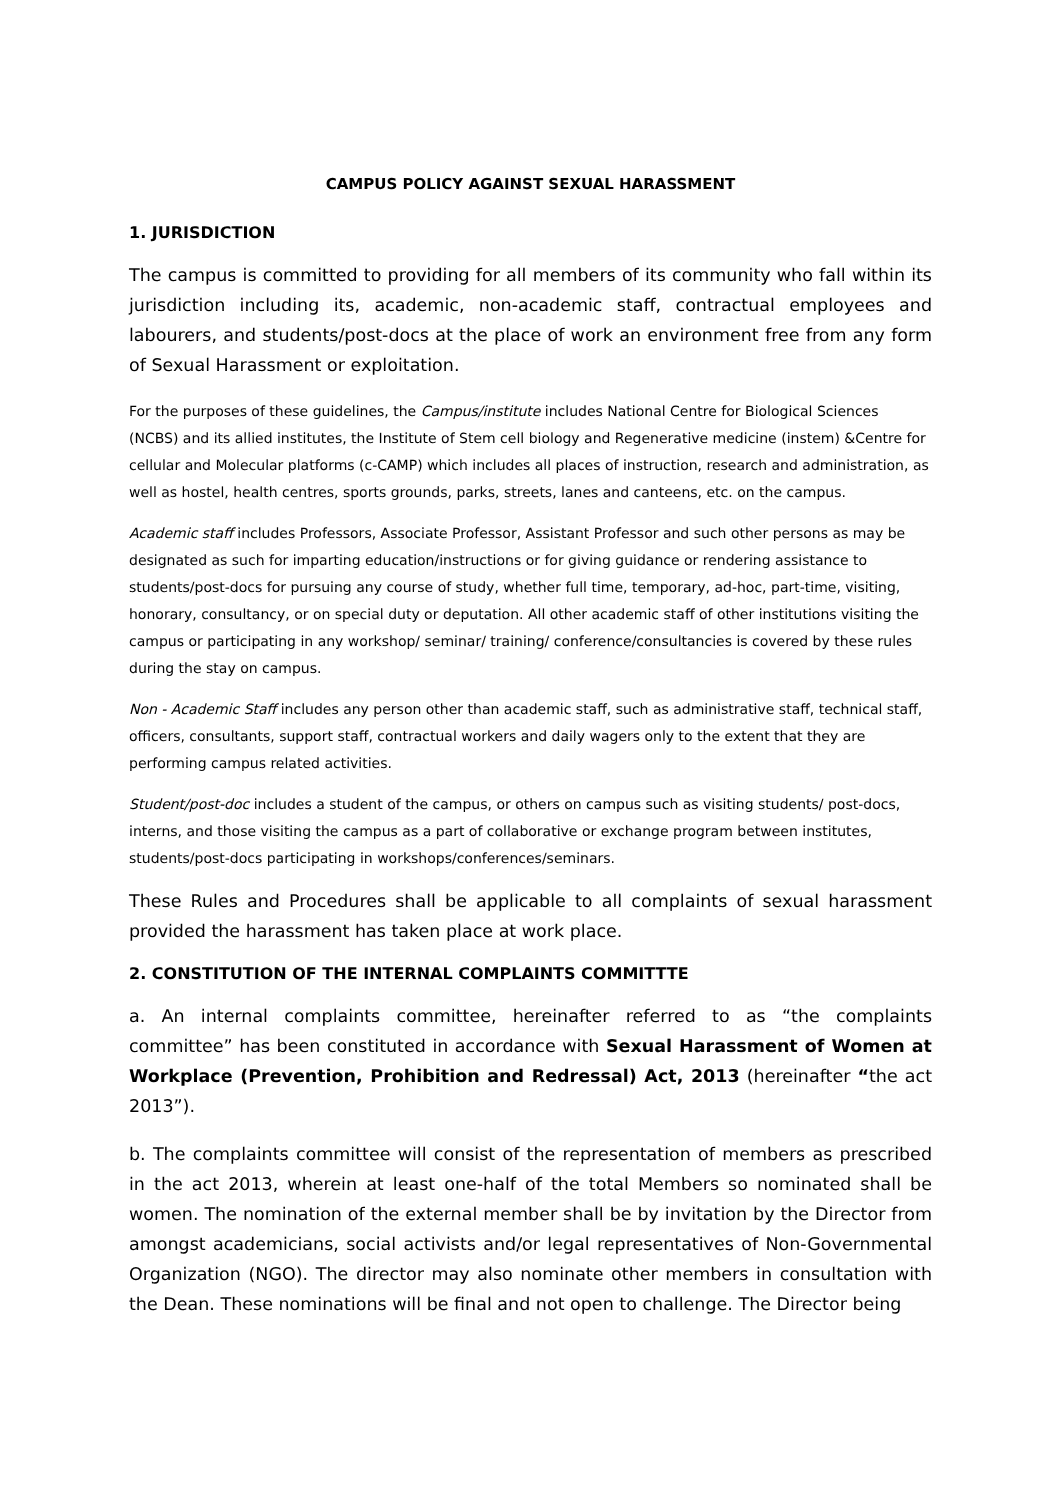CAMPUS POLICY AGAINST SEXUAL HARASSMENT
1. JURISDICTION
The campus is committed to providing for all members of its community who fall within its jurisdiction including its, academic, non-academic staff, contractual employees and labourers, and students/post-docs at the place of work an environment free from any form of Sexual Harassment or exploitation.
For the purposes of these guidelines, the Campus/institute includes National Centre for Biological Sciences (NCBS) and its allied institutes, the Institute of Stem cell biology and Regenerative medicine (instem) &Centre for cellular and Molecular platforms (c-CAMP) which includes all places of instruction, research and administration, as well as hostel, health centres, sports grounds, parks, streets, lanes and canteens, etc. on the campus.
Academic staff includes Professors, Associate Professor, Assistant Professor and such other persons as may be designated as such for imparting education/instructions or for giving guidance or rendering assistance to students/post-docs for pursuing any course of study, whether full time, temporary, ad-hoc, part-time, visiting, honorary, consultancy, or on special duty or deputation. All other academic staff of other institutions visiting the campus or participating in any workshop/ seminar/ training/ conference/consultancies is covered by these rules during the stay on campus.
Non - Academic Staff includes any person other than academic staff, such as administrative staff, technical staff, officers, consultants, support staff, contractual workers and daily wagers only to the extent that they are performing campus related activities.
Student/post-doc includes a student of the campus, or others on campus such as visiting students/ post-docs, interns, and those visiting the campus as a part of collaborative or exchange program between institutes, students/post-docs participating in workshops/conferences/seminars.
These Rules and Procedures shall be applicable to all complaints of sexual harassment provided the harassment has taken place at work place.
2. CONSTITUTION OF THE INTERNAL COMPLAINTS COMMITTTE
a. An internal complaints committee, hereinafter referred to as “the complaints committee” has been constituted in accordance with Sexual Harassment of Women at Workplace (Prevention, Prohibition and Redressal) Act, 2013 (hereinafter “the act 2013”).
b. The complaints committee will consist of the representation of members as prescribed in the act 2013, wherein at least one-half of the total Members so nominated shall be women. The nomination of the external member shall be by invitation by the Director from amongst academicians, social activists and/or legal representatives of Non-Governmental Organization (NGO). The director may also nominate other members in consultation with the Dean. These nominations will be final and not open to challenge. The Director being